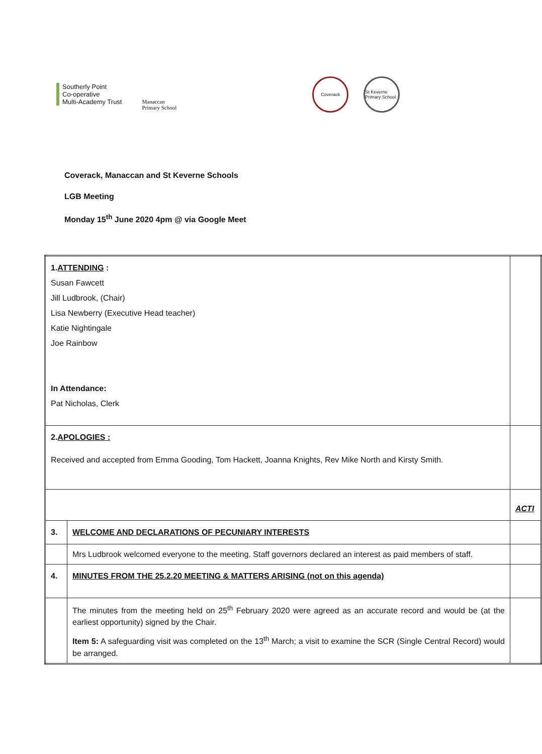Southerly Point
Co-operative
Multi-Academy Trust
Manaccan
Primary School
Coverack
St Keverne Primary School
Coverack, Manaccan and St Keverne Schools
LGB Meeting
Monday 15<sup>th</sup> June 2020 4pm @ via Google Meet
| 1. ATTENDING : Susan Fawcett Jill Ludbrook, (Chair) Lisa Newberry (Executive Head teacher) Katie Nightingale Joe Rainbow In Attendance: Pat Nicholas, Clerk | | |
| 2. APOLOGIES : Received and accepted from Emma Gooding, Tom Hackett, Joanna Knights, Rev Mike North and Kirsty Smith. | | |
| | | ACTI |
| 3. | WELCOME AND DECLARATIONS OF PECUNIARY INTERESTS | |
| | Mrs Ludbrook welcomed everyone to the meeting. Staff governors declared an interest as paid members of staff. | |
| 4. | MINUTES FROM THE 25.2.20 MEETING & MATTERS ARISING (not on this agenda) | |
| | The minutes from the meeting held on 25<sup>th</sup> February 2020 were agreed as an accurate record and would be (at the earliest opportunity) signed by the Chair. Item 5: A safeguarding visit was completed on the 13<sup>th</sup> March; a visit to examine the SCR (Single Central Record) would be arranged. | |